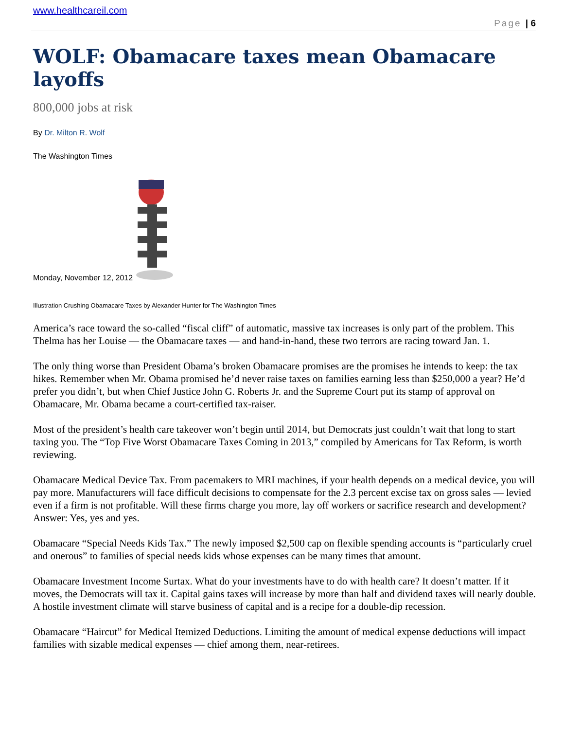www.healthcareil.com
Page | 6
WOLF: Obamacare taxes mean Obamacare layoffs
800,000 jobs at risk
By Dr. Milton R. Wolf
The Washington Times
Monday, November 12, 2012
Illustration Crushing Obamacare Taxes by Alexander Hunter for The Washington Times
America’s race toward the so-called “fiscal cliff” of automatic, massive tax increases is only part of the problem. This Thelma has her Louise — the Obamacare taxes — and hand-in-hand, these two terrors are racing toward Jan. 1.
The only thing worse than President Obama’s broken Obamacare promises are the promises he intends to keep: the tax hikes. Remember when Mr. Obama promised he’d never raise taxes on families earning less than $250,000 a year? He’d prefer you didn’t, but when Chief Justice John G. Roberts Jr. and the Supreme Court put its stamp of approval on Obamacare, Mr. Obama became a court-certified tax-raiser.
Most of the president’s health care takeover won’t begin until 2014, but Democrats just couldn’t wait that long to start taxing you. The “Top Five Worst Obamacare Taxes Coming in 2013,” compiled by Americans for Tax Reform, is worth reviewing.
Obamacare Medical Device Tax. From pacemakers to MRI machines, if your health depends on a medical device, you will pay more. Manufacturers will face difficult decisions to compensate for the 2.3 percent excise tax on gross sales — levied even if a firm is not profitable. Will these firms charge you more, lay off workers or sacrifice research and development? Answer: Yes, yes and yes.
Obamacare “Special Needs Kids Tax.” The newly imposed $2,500 cap on flexible spending accounts is “particularly cruel and onerous” to families of special needs kids whose expenses can be many times that amount.
Obamacare Investment Income Surtax. What do your investments have to do with health care? It doesn’t matter. If it moves, the Democrats will tax it. Capital gains taxes will increase by more than half and dividend taxes will nearly double. A hostile investment climate will starve business of capital and is a recipe for a double-dip recession.
Obamacare “Haircut” for Medical Itemized Deductions. Limiting the amount of medical expense deductions will impact families with sizable medical expenses — chief among them, near-retirees.